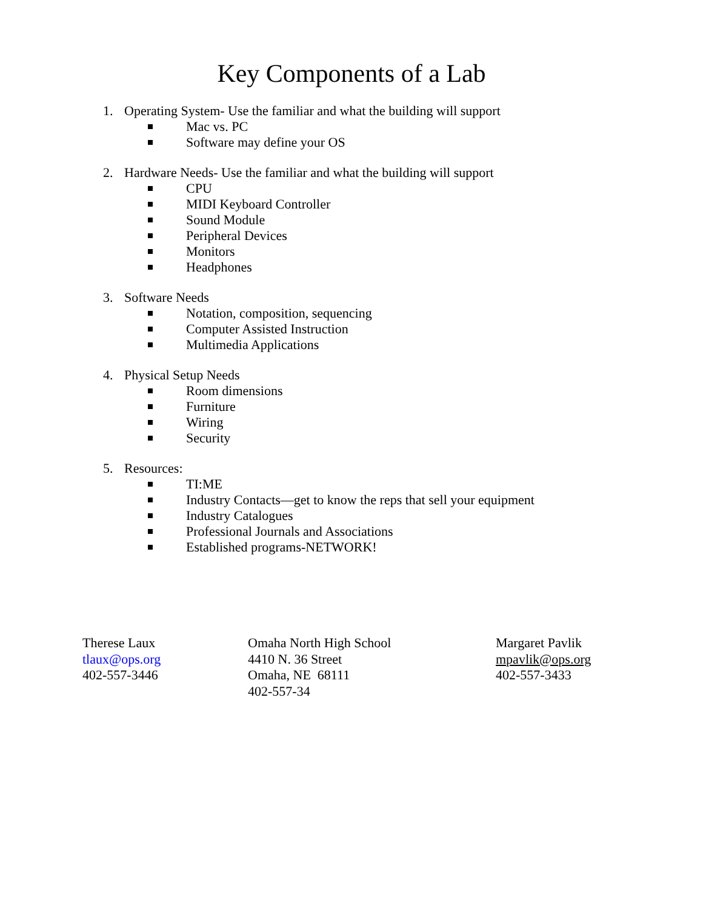Key Components of a Lab
1. Operating System- Use the familiar and what the building will support
Mac vs. PC
Software may define your OS
2. Hardware Needs- Use the familiar and what the building will support
CPU
MIDI Keyboard Controller
Sound Module
Peripheral Devices
Monitors
Headphones
3. Software Needs
Notation, composition, sequencing
Computer Assisted Instruction
Multimedia Applications
4. Physical Setup Needs
Room dimensions
Furniture
Wiring
Security
5. Resources:
TI:ME
Industry Contacts—get to know the reps that sell your equipment
Industry Catalogues
Professional Journals and Associations
Established programs-NETWORK!
Therese Laux
tlaux@ops.org
402-557-3446
Omaha North High School
4410 N. 36 Street
Omaha, NE 68111
402-557-34
Margaret Pavlik
mpavlik@ops.org
402-557-3433